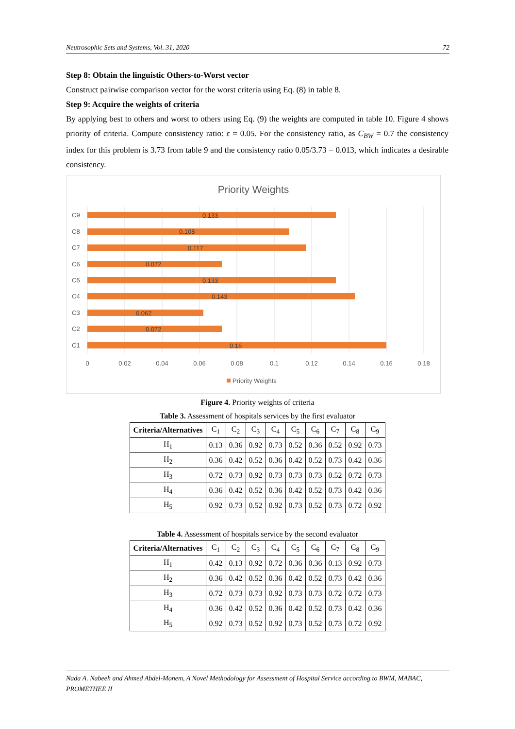Neutrosophic Sets and Systems, Vol. 31, 2020 72
Step 8: Obtain the linguistic Others-to-Worst vector
Construct pairwise comparison vector for the worst criteria using Eq. (8) in table 8.
Step 9: Acquire the weights of criteria
By applying best to others and worst to others using Eq. (9) the weights are computed in table 10. Figure 4 shows priority of criteria. Compute consistency ratio: ε = 0.05. For the consistency ratio, as C<sub>BW</sub> = 0.7 the consistency index for this problem is 3.73 from table 9 and the consistency ratio 0.05/3.73 = 0.013, which indicates a desirable consistency.
Priority Weights
0.133
0.108
0.117
0.072
0.133
0.143
0.062
0.072
0.16
C9
C8
C7
C6
C5
C4
C3
C2
C1
0
0.02
0.04
0.06
0.08
0.1
0.12
0.14
0.16
0.18
Priority Weights
Figure 4. Priority weights of criteria
Table 3. Assessment of hospitals services by the first evaluator
| Criteria/Alternatives | C<sub>1</sub> | C<sub>2</sub> | C<sub>3</sub> | C<sub>4</sub> | C<sub>5</sub> | C<sub>6</sub> | C<sub>7</sub> | C<sub>8</sub> | C<sub>9</sub> |
| H<sub>1</sub> | 0.13 | 0.36 | 0.92 | 0.73 | 0.52 | 0.36 | 0.52 | 0.92 | 0.73 |
| H<sub>2</sub> | 0.36 | 0.42 | 0.52 | 0.36 | 0.42 | 0.52 | 0.73 | 0.42 | 0.36 |
| H<sub>3</sub> | 0.72 | 0.73 | 0.92 | 0.73 | 0.73 | 0.73 | 0.52 | 0.72 | 0.73 |
| H<sub>4</sub> | 0.36 | 0.42 | 0.52 | 0.36 | 0.42 | 0.52 | 0.73 | 0.42 | 0.36 |
| H<sub>5</sub> | 0.92 | 0.73 | 0.52 | 0.92 | 0.73 | 0.52 | 0.73 | 0.72 | 0.92 |
Table 4. Assessment of hospitals service by the second evaluator
| Criteria/Alternatives | C<sub>1</sub> | C<sub>2</sub> | C<sub>3</sub> | C<sub>4</sub> | C<sub>5</sub> | C<sub>6</sub> | C<sub>7</sub> | C<sub>8</sub> | C<sub>9</sub> |
| H<sub>1</sub> | 0.42 | 0.13 | 0.92 | 0.72 | 0.36 | 0.36 | 0.13 | 0.92 | 0.73 |
| H<sub>2</sub> | 0.36 | 0.42 | 0.52 | 0.36 | 0.42 | 0.52 | 0.73 | 0.42 | 0.36 |
| H<sub>3</sub> | 0.72 | 0.73 | 0.73 | 0.92 | 0.73 | 0.73 | 0.72 | 0.72 | 0.73 |
| H<sub>4</sub> | 0.36 | 0.42 | 0.52 | 0.36 | 0.42 | 0.52 | 0.73 | 0.42 | 0.36 |
| H<sub>5</sub> | 0.92 | 0.73 | 0.52 | 0.92 | 0.73 | 0.52 | 0.73 | 0.72 | 0.92 |
Nada A. Nabeeh and Ahmed Abdel-Monem, A Novel Methodology for Assessment of Hospital Service according to BWM, MABAC, PROMETHEE II